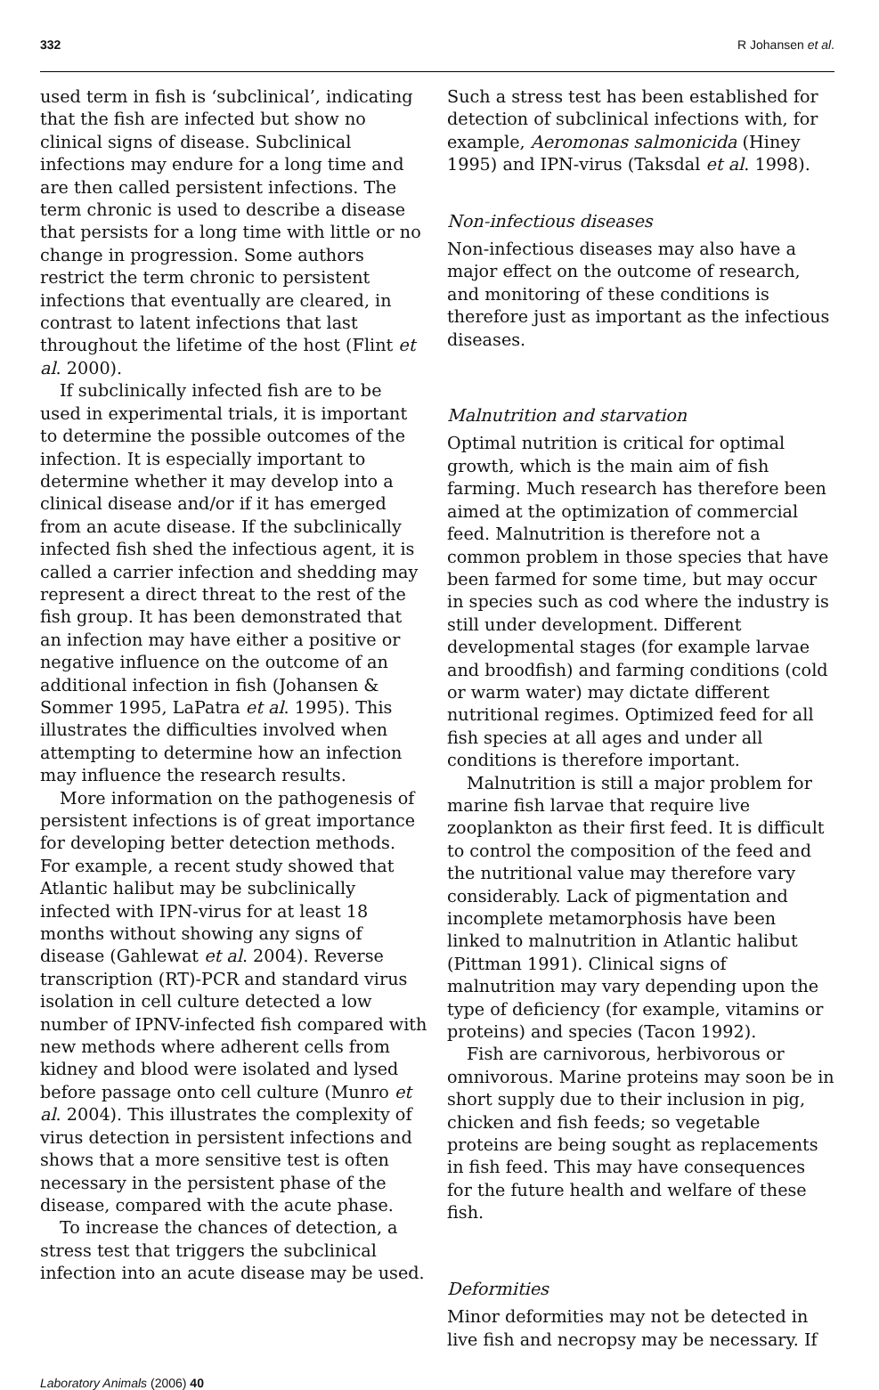332 R Johansen et al.
used term in fish is ‘subclinical’, indicating that the fish are infected but show no clinical signs of disease. Subclinical infections may endure for a long time and are then called persistent infections. The term chronic is used to describe a disease that persists for a long time with little or no change in progression. Some authors restrict the term chronic to persistent infections that eventually are cleared, in contrast to latent infections that last throughout the lifetime of the host (Flint et al. 2000).
If subclinically infected fish are to be used in experimental trials, it is important to determine the possible outcomes of the infection. It is especially important to determine whether it may develop into a clinical disease and/or if it has emerged from an acute disease. If the subclinically infected fish shed the infectious agent, it is called a carrier infection and shedding may represent a direct threat to the rest of the fish group. It has been demonstrated that an infection may have either a positive or negative influence on the outcome of an additional infection in fish (Johansen & Sommer 1995, LaPatra et al. 1995). This illustrates the difficulties involved when attempting to determine how an infection may influence the research results.
More information on the pathogenesis of persistent infections is of great importance for developing better detection methods. For example, a recent study showed that Atlantic halibut may be subclinically infected with IPN-virus for at least 18 months without showing any signs of disease (Gahlewat et al. 2004). Reverse transcription (RT)-PCR and standard virus isolation in cell culture detected a low number of IPNV-infected fish compared with new methods where adherent cells from kidney and blood were isolated and lysed before passage onto cell culture (Munro et al. 2004). This illustrates the complexity of virus detection in persistent infections and shows that a more sensitive test is often necessary in the persistent phase of the disease, compared with the acute phase.
To increase the chances of detection, a stress test that triggers the subclinical infection into an acute disease may be used.
Such a stress test has been established for detection of subclinical infections with, for example, Aeromonas salmonicida (Hiney 1995) and IPN-virus (Taksdal et al. 1998).
Non-infectious diseases
Non-infectious diseases may also have a major effect on the outcome of research, and monitoring of these conditions is therefore just as important as the infectious diseases.
Malnutrition and starvation
Optimal nutrition is critical for optimal growth, which is the main aim of fish farming. Much research has therefore been aimed at the optimization of commercial feed. Malnutrition is therefore not a common problem in those species that have been farmed for some time, but may occur in species such as cod where the industry is still under development. Different developmental stages (for example larvae and broodfish) and farming conditions (cold or warm water) may dictate different nutritional regimes. Optimized feed for all fish species at all ages and under all conditions is therefore important.
Malnutrition is still a major problem for marine fish larvae that require live zooplankton as their first feed. It is difficult to control the composition of the feed and the nutritional value may therefore vary considerably. Lack of pigmentation and incomplete metamorphosis have been linked to malnutrition in Atlantic halibut (Pittman 1991). Clinical signs of malnutrition may vary depending upon the type of deficiency (for example, vitamins or proteins) and species (Tacon 1992).
Fish are carnivorous, herbivorous or omnivorous. Marine proteins may soon be in short supply due to their inclusion in pig, chicken and fish feeds; so vegetable proteins are being sought as replacements in fish feed. This may have consequences for the future health and welfare of these fish.
Deformities
Minor deformities may not be detected in live fish and necropsy may be necessary. If
Laboratory Animals (2006) 40